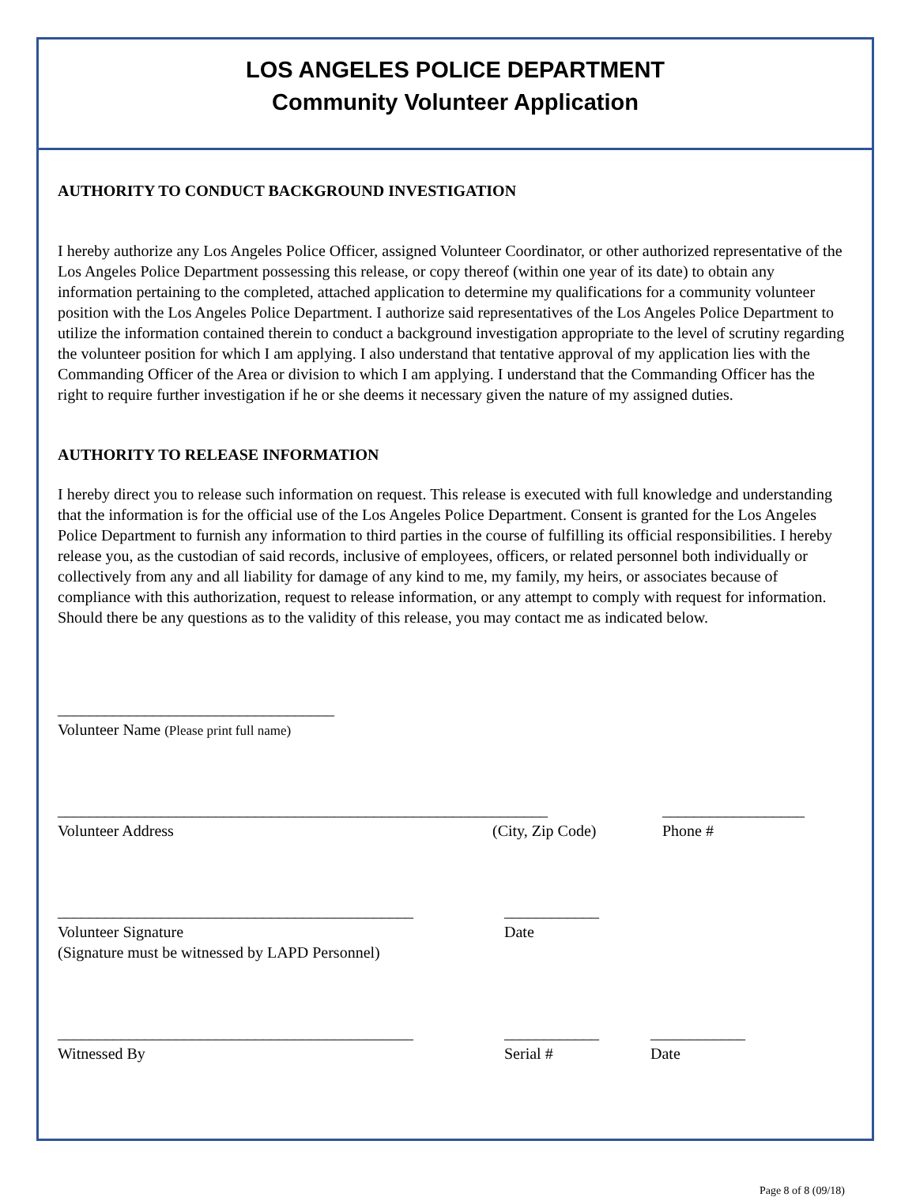LOS ANGELES POLICE DEPARTMENT
Community Volunteer Application
AUTHORITY TO CONDUCT BACKGROUND INVESTIGATION
I hereby authorize any Los Angeles Police Officer, assigned Volunteer Coordinator, or other authorized representative of the Los Angeles Police Department possessing this release, or copy thereof (within one year of its date) to obtain any information pertaining to the completed, attached application to determine my qualifications for a community volunteer position with the Los Angeles Police Department. I authorize said representatives of the Los Angeles Police Department to utilize the information contained therein to conduct a background investigation appropriate to the level of scrutiny regarding the volunteer position for which I am applying. I also understand that tentative approval of my application lies with the Commanding Officer of the Area or division to which I am applying. I understand that the Commanding Officer has the right to require further investigation if he or she deems it necessary given the nature of my assigned duties.
AUTHORITY TO RELEASE INFORMATION
I hereby direct you to release such information on request. This release is executed with full knowledge and understanding that the information is for the official use of the Los Angeles Police Department. Consent is granted for the Los Angeles Police Department to furnish any information to third parties in the course of fulfilling its official responsibilities. I hereby release you, as the custodian of said records, inclusive of employees, officers, or related personnel both individually or collectively from any and all liability for damage of any kind to me, my family, my heirs, or associates because of compliance with this authorization, request to release information, or any attempt to comply with request for information. Should there be any questions as to the validity of this release, you may contact me as indicated below.
___________________________________
Volunteer Name (Please print full name)
______________________________________________________________ __________________
Volunteer Address (City, Zip Code) Phone #
_____________________________________________ ____________
Volunteer Signature Date
(Signature must be witnessed by LAPD Personnel)
_____________________________________________ ____________ ____________
Witnessed By Serial # Date
Page 8 of 8 (09/18)